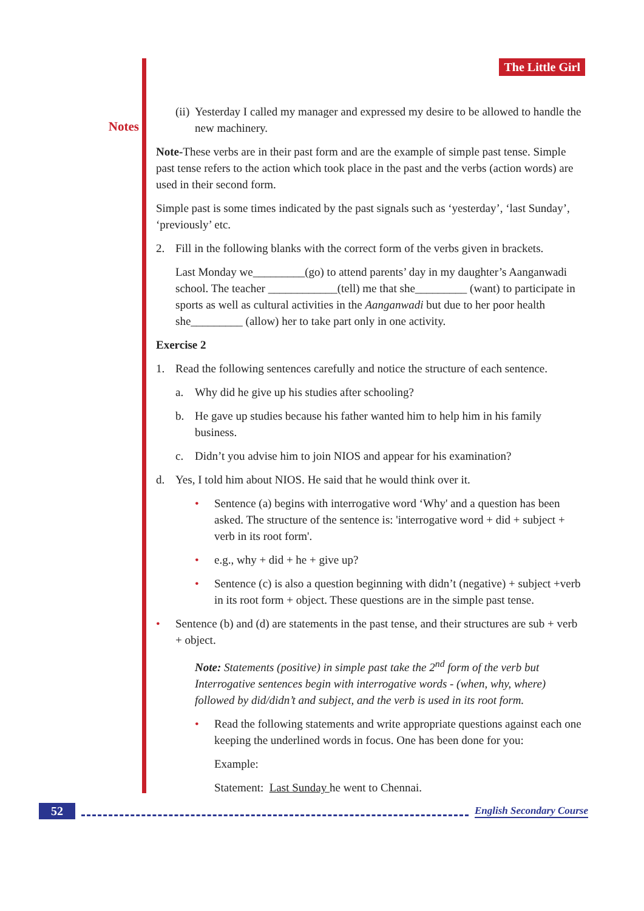Notes The Little Girl
(ii) Yesterday I called my manager and expressed my desire to be allowed to handle the new machinery.
Note-These verbs are in their past form and are the example of simple past tense. Simple past tense refers to the action which took place in the past and the verbs (action words) are used in their second form.
Simple past is some times indicated by the past signals such as ‘yesterday’, ‘last Sunday’, ‘previously’ etc.
2. Fill in the following blanks with the correct form of the verbs given in brackets.
Last Monday we_________(go) to attend parents’ day in my daughter’s Aanganwadi school. The teacher ____________(tell) me that she_________ (want) to participate in sports as well as cultural activities in the Aanganwadi but due to her poor health she_________ (allow) her to take part only in one activity.
Exercise 2
1. Read the following sentences carefully and notice the structure of each sentence.
a. Why did he give up his studies after schooling?
b. He gave up studies because his father wanted him to help him in his family business.
c. Didn’t you advise him to join NIOS and appear for his examination?
d. Yes, I told him about NIOS. He said that he would think over it.
• Sentence (a) begins with interrogative word ‘Why' and a question has been asked. The structure of the sentence is: 'interrogative word + did + subject + verb in its root form'.
• e.g., why + did + he + give up?
• Sentence (c) is also a question beginning with didn’t (negative) + subject +verb in its root form + object. These questions are in the simple past tense.
• Sentence (b) and (d) are statements in the past tense, and their structures are sub + verb + object.
Note: Statements (positive) in simple past take the 2<sup>nd</sup> form of the verb but Interrogative sentences begin with interrogative words - (when, why, where) followed by did/didn’t and subject, and the verb is used in its root form.
• Read the following statements and write appropriate questions against each one keeping the underlined words in focus. One has been done for you:
Example:
Statement: Last Sunday he went to Chennai.
52 English Secondary Course